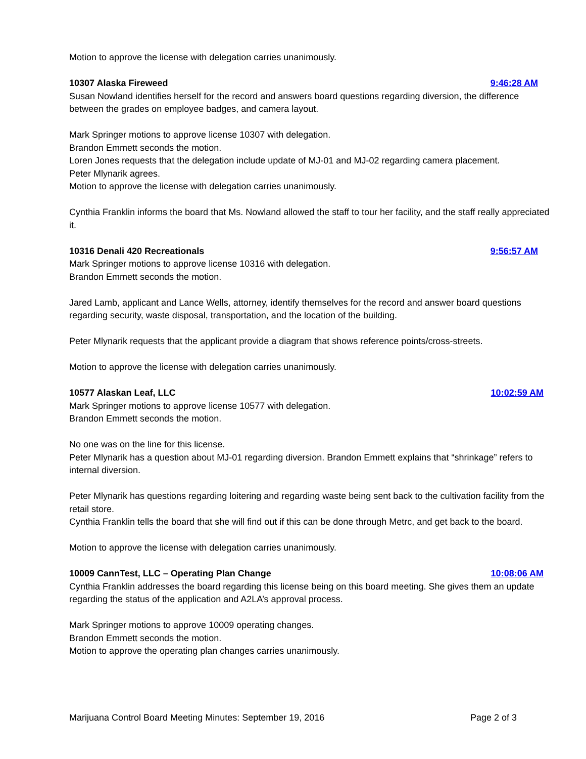Motion to approve the license with delegation carries unanimously.
10307 Alaska Fireweed 9:46:28 AM
Susan Nowland identifies herself for the record and answers board questions regarding diversion, the difference between the grades on employee badges, and camera layout.
Mark Springer motions to approve license 10307 with delegation.
Brandon Emmett seconds the motion.
Loren Jones requests that the delegation include update of MJ-01 and MJ-02 regarding camera placement.
Peter Mlynarik agrees.
Motion to approve the license with delegation carries unanimously.
Cynthia Franklin informs the board that Ms. Nowland allowed the staff to tour her facility, and the staff really appreciated it.
10316 Denali 420 Recreationals 9:56:57 AM
Mark Springer motions to approve license 10316 with delegation.
Brandon Emmett seconds the motion.
Jared Lamb, applicant and Lance Wells, attorney, identify themselves for the record and answer board questions regarding security, waste disposal, transportation, and the location of the building.
Peter Mlynarik requests that the applicant provide a diagram that shows reference points/cross-streets.
Motion to approve the license with delegation carries unanimously.
10577 Alaskan Leaf, LLC 10:02:59 AM
Mark Springer motions to approve license 10577 with delegation.
Brandon Emmett seconds the motion.
No one was on the line for this license.
Peter Mlynarik has a question about MJ-01 regarding diversion. Brandon Emmett explains that “shrinkage” refers to internal diversion.
Peter Mlynarik has questions regarding loitering and regarding waste being sent back to the cultivation facility from the retail store.
Cynthia Franklin tells the board that she will find out if this can be done through Metrc, and get back to the board.
Motion to approve the license with delegation carries unanimously.
10009 CannTest, LLC – Operating Plan Change 10:08:06 AM
Cynthia Franklin addresses the board regarding this license being on this board meeting. She gives them an update regarding the status of the application and A2LA’s approval process.
Mark Springer motions to approve 10009 operating changes.
Brandon Emmett seconds the motion.
Motion to approve the operating plan changes carries unanimously.
Marijuana Control Board Meeting Minutes: September 19, 2016 Page 2 of 3